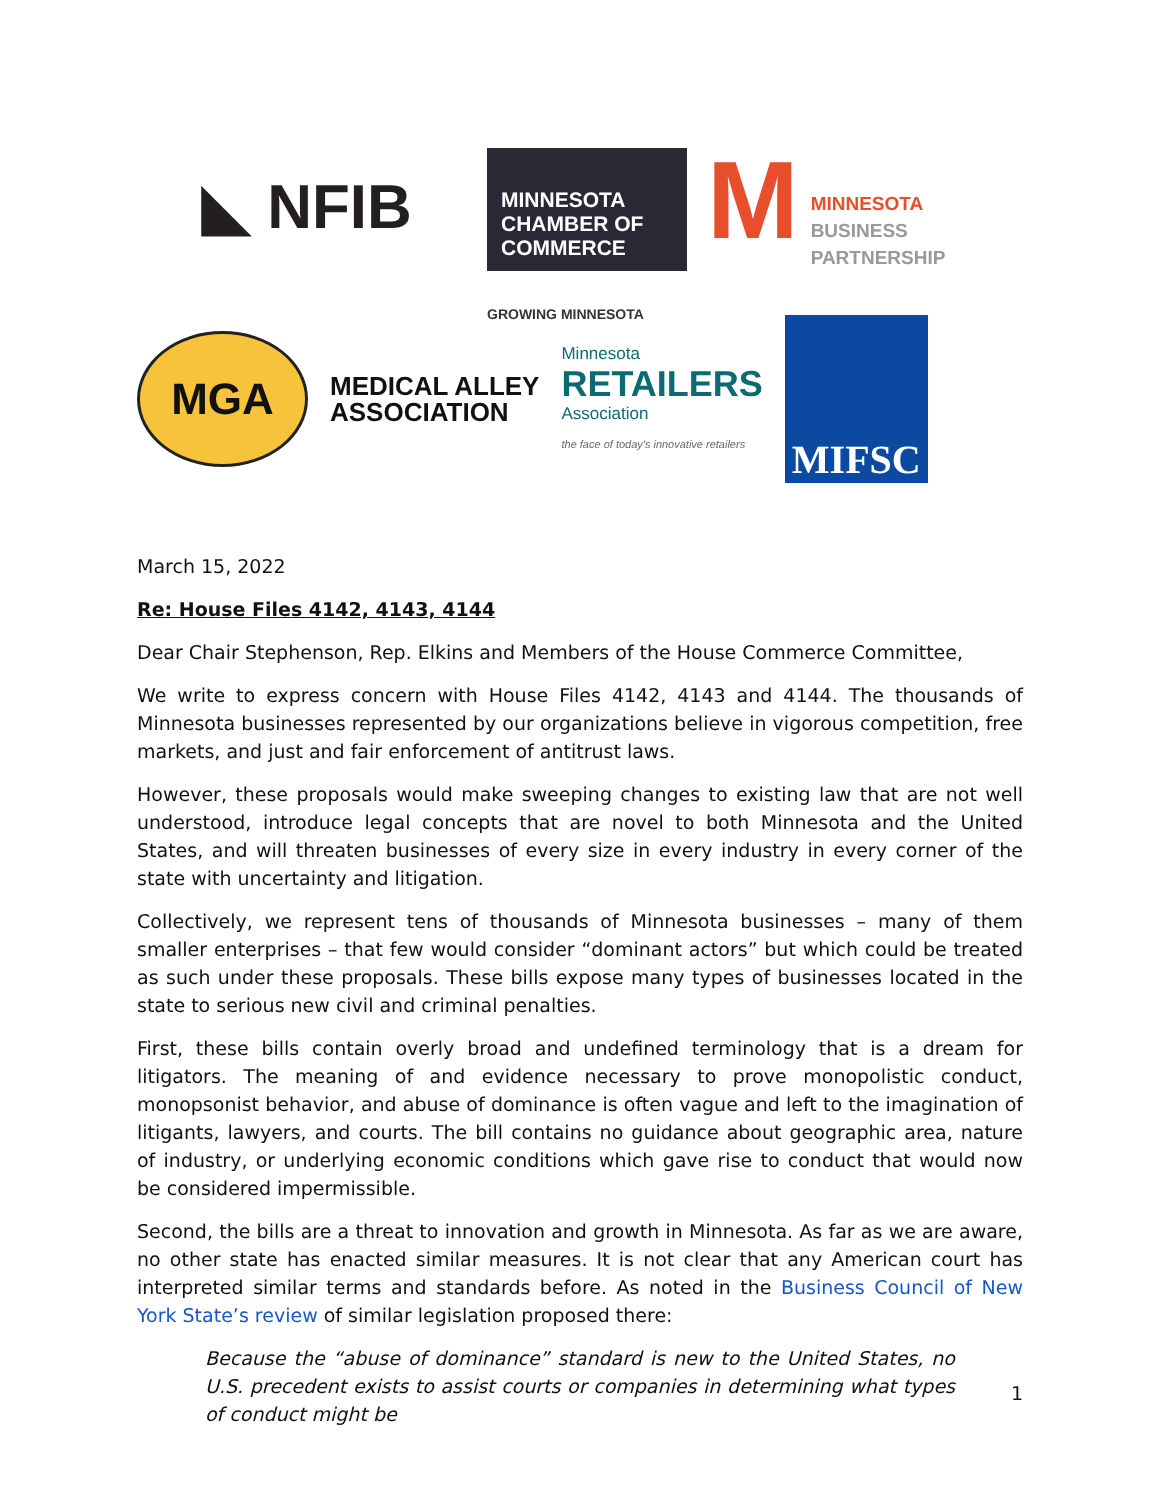◣ NFIB
MINNESOTA
CHAMBER OF
COMMERCE
GROWING MINNESOTA
M
MINNESOTA
BUSINESS
PARTNERSHIP
MGA
MEDICAL ALLEY
ASSOCIATION
Minnesota
RETAILERS
Association
the face of today's innovative retailers
MIFSC
March 15, 2022
Re: House Files 4142, 4143, 4144
Dear Chair Stephenson, Rep. Elkins and Members of the House Commerce Committee,
We write to express concern with House Files 4142, 4143 and 4144. The thousands of Minnesota businesses represented by our organizations believe in vigorous competition, free markets, and just and fair enforcement of antitrust laws.
However, these proposals would make sweeping changes to existing law that are not well understood, introduce legal concepts that are novel to both Minnesota and the United States, and will threaten businesses of every size in every industry in every corner of the state with uncertainty and litigation.
Collectively, we represent tens of thousands of Minnesota businesses – many of them smaller enterprises – that few would consider “dominant actors” but which could be treated as such under these proposals. These bills expose many types of businesses located in the state to serious new civil and criminal penalties.
First, these bills contain overly broad and undefined terminology that is a dream for litigators. The meaning of and evidence necessary to prove monopolistic conduct, monopsonist behavior, and abuse of dominance is often vague and left to the imagination of litigants, lawyers, and courts. The bill contains no guidance about geographic area, nature of industry, or underlying economic conditions which gave rise to conduct that would now be considered impermissible.
Second, the bills are a threat to innovation and growth in Minnesota. As far as we are aware, no other state has enacted similar measures. It is not clear that any American court has interpreted similar terms and standards before. As noted in the Business Council of New York State’s review of similar legislation proposed there:
Because the “abuse of dominance” standard is new to the United States, no U.S. precedent exists to assist courts or companies in determining what types of conduct might be
1